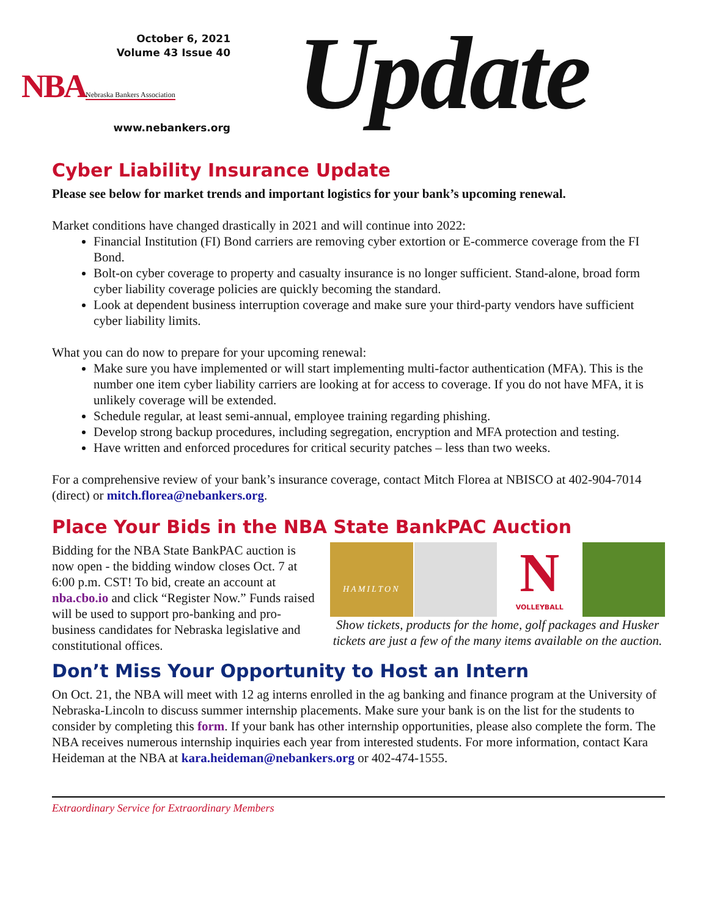October 6, 2021
Volume 43 Issue 40
NBA Nebraska Bankers Association
www.nebankers.org
Update
Cyber Liability Insurance Update
Please see below for market trends and important logistics for your bank’s upcoming renewal.
Market conditions have changed drastically in 2021 and will continue into 2022:
Financial Institution (FI) Bond carriers are removing cyber extortion or E-commerce coverage from the FI Bond.
Bolt-on cyber coverage to property and casualty insurance is no longer sufficient. Stand-alone, broad form cyber liability coverage policies are quickly becoming the standard.
Look at dependent business interruption coverage and make sure your third-party vendors have sufficient cyber liability limits.
What you can do now to prepare for your upcoming renewal:
Make sure you have implemented or will start implementing multi-factor authentication (MFA). This is the number one item cyber liability carriers are looking at for access to coverage. If you do not have MFA, it is unlikely coverage will be extended.
Schedule regular, at least semi-annual, employee training regarding phishing.
Develop strong backup procedures, including segregation, encryption and MFA protection and testing.
Have written and enforced procedures for critical security patches – less than two weeks.
For a comprehensive review of your bank’s insurance coverage, contact Mitch Florea at NBISCO at 402-904-7014 (direct) or mitch.florea@nebankers.org.
Place Your Bids in the NBA State BankPAC Auction
Bidding for the NBA State BankPAC auction is now open - the bidding window closes Oct. 7 at 6:00 p.m. CST! To bid, create an account at nba.cbo.io and click “Register Now.” Funds raised will be used to support pro-banking and pro-business candidates for Nebraska legislative and constitutional offices.
HAMILTON
N
VOLLEYBALL
Show tickets, products for the home, golf packages and Husker tickets are just a few of the many items available on the auction.
Don’t Miss Your Opportunity to Host an Intern
On Oct. 21, the NBA will meet with 12 ag interns enrolled in the ag banking and finance program at the University of Nebraska-Lincoln to discuss summer internship placements. Make sure your bank is on the list for the students to consider by completing this form. If your bank has other internship opportunities, please also complete the form. The NBA receives numerous internship inquiries each year from interested students. For more information, contact Kara Heideman at the NBA at kara.heideman@nebankers.org or 402-474-1555.
Extraordinary Service for Extraordinary Members